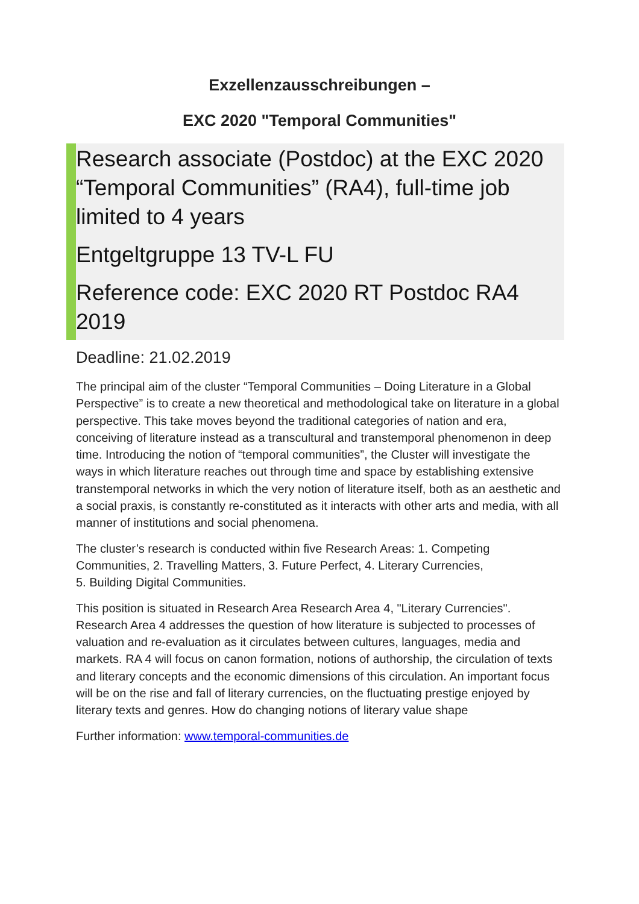Exzellenzausschreibungen –
EXC 2020 "Temporal Communities"
Research associate (Postdoc) at the EXC 2020 “Temporal Communities” (RA4), full-time job limited to 4 years
Entgeltgruppe 13 TV-L FU
Reference code: EXC 2020 RT Postdoc RA4 2019
Deadline: 21.02.2019
The principal aim of the cluster “Temporal Communities – Doing Literature in a Global Perspective” is to create a new theoretical and methodological take on literature in a global perspective. This take moves beyond the traditional categories of nation and era, conceiving of literature instead as a transcultural and transtemporal phenomenon in deep time. Introducing the notion of “temporal communities”, the Cluster will investigate the ways in which literature reaches out through time and space by establishing extensive transtemporal networks in which the very notion of literature itself, both as an aesthetic and a social praxis, is constantly re-constituted as it interacts with other arts and media, with all manner of institutions and social phenomena.
The cluster’s research is conducted within five Research Areas: 1. Competing Communities, 2. Travelling Matters, 3. Future Perfect, 4. Literary Currencies,
5. Building Digital Communities.
This position is situated in Research Area Research Area 4, "Literary Currencies". Research Area 4 addresses the question of how literature is subjected to processes of valuation and re-evaluation as it circulates between cultures, languages, media and markets. RA 4 will focus on canon formation, notions of authorship, the circulation of texts and literary concepts and the economic dimensions of this circulation. An important focus will be on the rise and fall of literary currencies, on the fluctuating prestige enjoyed by literary texts and genres. How do changing notions of literary value shape
Further information: www.temporal-communities.de